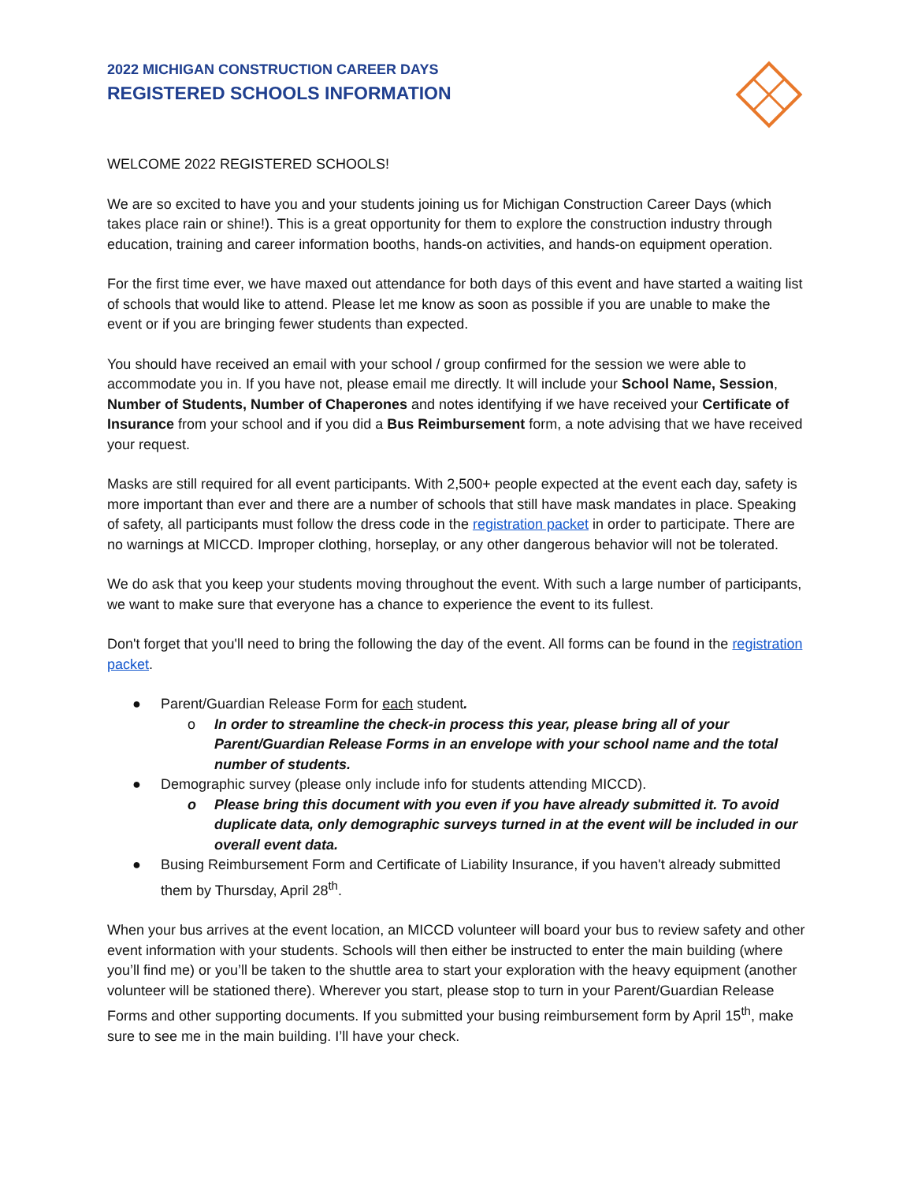2022 MICHIGAN CONSTRUCTION CAREER DAYS
REGISTERED SCHOOLS INFORMATION
WELCOME 2022 REGISTERED SCHOOLS!
We are so excited to have you and your students joining us for Michigan Construction Career Days (which takes place rain or shine!). This is a great opportunity for them to explore the construction industry through education, training and career information booths, hands-on activities, and hands-on equipment operation.
For the first time ever, we have maxed out attendance for both days of this event and have started a waiting list of schools that would like to attend. Please let me know as soon as possible if you are unable to make the event or if you are bringing fewer students than expected.
You should have received an email with your school / group confirmed for the session we were able to accommodate you in. If you have not, please email me directly. It will include your School Name, Session, Number of Students, Number of Chaperones and notes identifying if we have received your Certificate of Insurance from your school and if you did a Bus Reimbursement form, a note advising that we have received your request.
Masks are still required for all event participants. With 2,500+ people expected at the event each day, safety is more important than ever and there are a number of schools that still have mask mandates in place. Speaking of safety, all participants must follow the dress code in the registration packet in order to participate. There are no warnings at MICCD. Improper clothing, horseplay, or any other dangerous behavior will not be tolerated.
We do ask that you keep your students moving throughout the event. With such a large number of participants, we want to make sure that everyone has a chance to experience the event to its fullest.
Don't forget that you'll need to bring the following the day of the event. All forms can be found in the registration packet.
● Parent/Guardian Release Form for each student.
o In order to streamline the check-in process this year, please bring all of your Parent/Guardian Release Forms in an envelope with your school name and the total number of students.
● Demographic survey (please only include info for students attending MICCD).
o Please bring this document with you even if you have already submitted it. To avoid duplicate data, only demographic surveys turned in at the event will be included in our overall event data.
● Busing Reimbursement Form and Certificate of Liability Insurance, if you haven't already submitted them by Thursday, April 28<sup>th</sup>.
When your bus arrives at the event location, an MICCD volunteer will board your bus to review safety and other event information with your students. Schools will then either be instructed to enter the main building (where you’ll find me) or you’ll be taken to the shuttle area to start your exploration with the heavy equipment (another volunteer will be stationed there). Wherever you start, please stop to turn in your Parent/Guardian Release Forms and other supporting documents. If you submitted your busing reimbursement form by April 15<sup>th</sup>, make sure to see me in the main building. I’ll have your check.